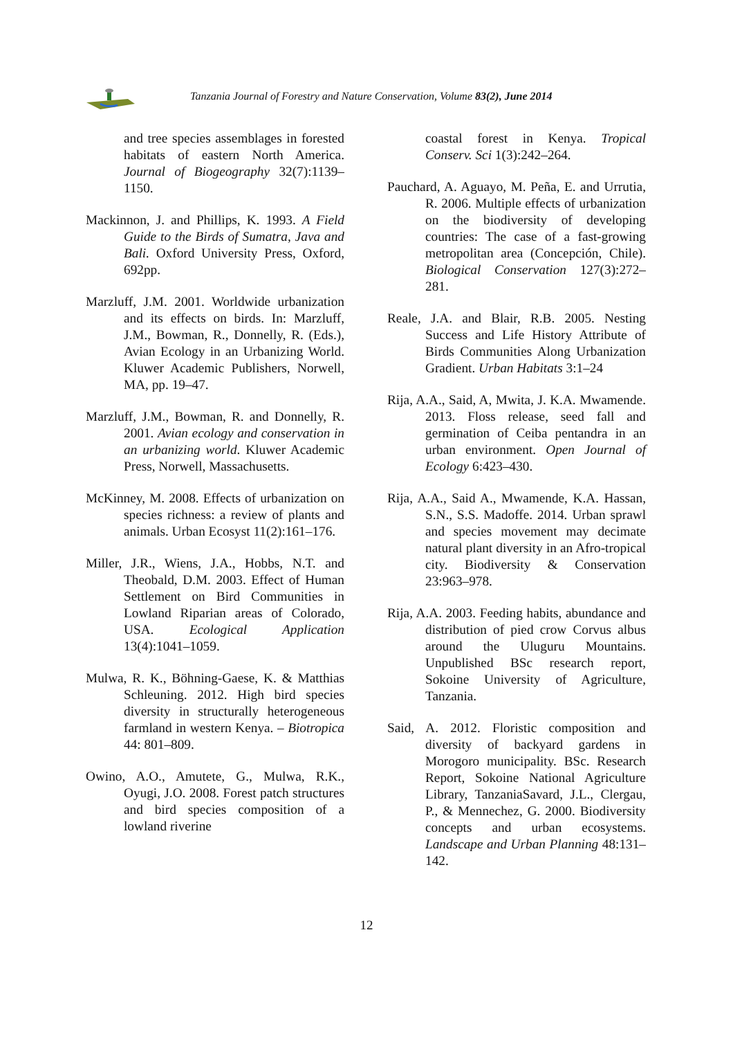Tanzania Journal of Forestry and Nature Conservation, Volume 83(2), June 2014
and tree species assemblages in forested habitats of eastern North America. Journal of Biogeography 32(7):1139–1150.
Mackinnon, J. and Phillips, K. 1993. A Field Guide to the Birds of Sumatra, Java and Bali. Oxford University Press, Oxford, 692pp.
Marzluff, J.M. 2001. Worldwide urbanization and its effects on birds. In: Marzluff, J.M., Bowman, R., Donnelly, R. (Eds.), Avian Ecology in an Urbanizing World. Kluwer Academic Publishers, Norwell, MA, pp. 19–47.
Marzluff, J.M., Bowman, R. and Donnelly, R. 2001. Avian ecology and conservation in an urbanizing world. Kluwer Academic Press, Norwell, Massachusetts.
McKinney, M. 2008. Effects of urbanization on species richness: a review of plants and animals. Urban Ecosyst 11(2):161–176.
Miller, J.R., Wiens, J.A., Hobbs, N.T. and Theobald, D.M. 2003. Effect of Human Settlement on Bird Communities in Lowland Riparian areas of Colorado, USA. Ecological Application 13(4):1041–1059.
Mulwa, R. K., Böhning-Gaese, K. & Matthias Schleuning. 2012. High bird species diversity in structurally heterogeneous farmland in western Kenya. – Biotropica 44: 801–809.
Owino, A.O., Amutete, G., Mulwa, R.K., Oyugi, J.O. 2008. Forest patch structures and bird species composition of a lowland riverine
coastal forest in Kenya. Tropical Conserv. Sci 1(3):242–264.
Pauchard, A. Aguayo, M. Peña, E. and Urrutia, R. 2006. Multiple effects of urbanization on the biodiversity of developing countries: The case of a fast-growing metropolitan area (Concepción, Chile). Biological Conservation 127(3):272–281.
Reale, J.A. and Blair, R.B. 2005. Nesting Success and Life History Attribute of Birds Communities Along Urbanization Gradient. Urban Habitats 3:1–24
Rija, A.A., Said, A, Mwita, J. K.A. Mwamende. 2013. Floss release, seed fall and germination of Ceiba pentandra in an urban environment. Open Journal of Ecology 6:423–430.
Rija, A.A., Said A., Mwamende, K.A. Hassan, S.N., S.S. Madoffe. 2014. Urban sprawl and species movement may decimate natural plant diversity in an Afro-tropical city. Biodiversity & Conservation 23:963–978.
Rija, A.A. 2003. Feeding habits, abundance and distribution of pied crow Corvus albus around the Uluguru Mountains. Unpublished BSc research report, Sokoine University of Agriculture, Tanzania.
Said, A. 2012. Floristic composition and diversity of backyard gardens in Morogoro municipality. BSc. Research Report, Sokoine National Agriculture Library, TanzaniaSavard, J.L., Clergau, P., & Mennechez, G. 2000. Biodiversity concepts and urban ecosystems. Landscape and Urban Planning 48:131–142.
12